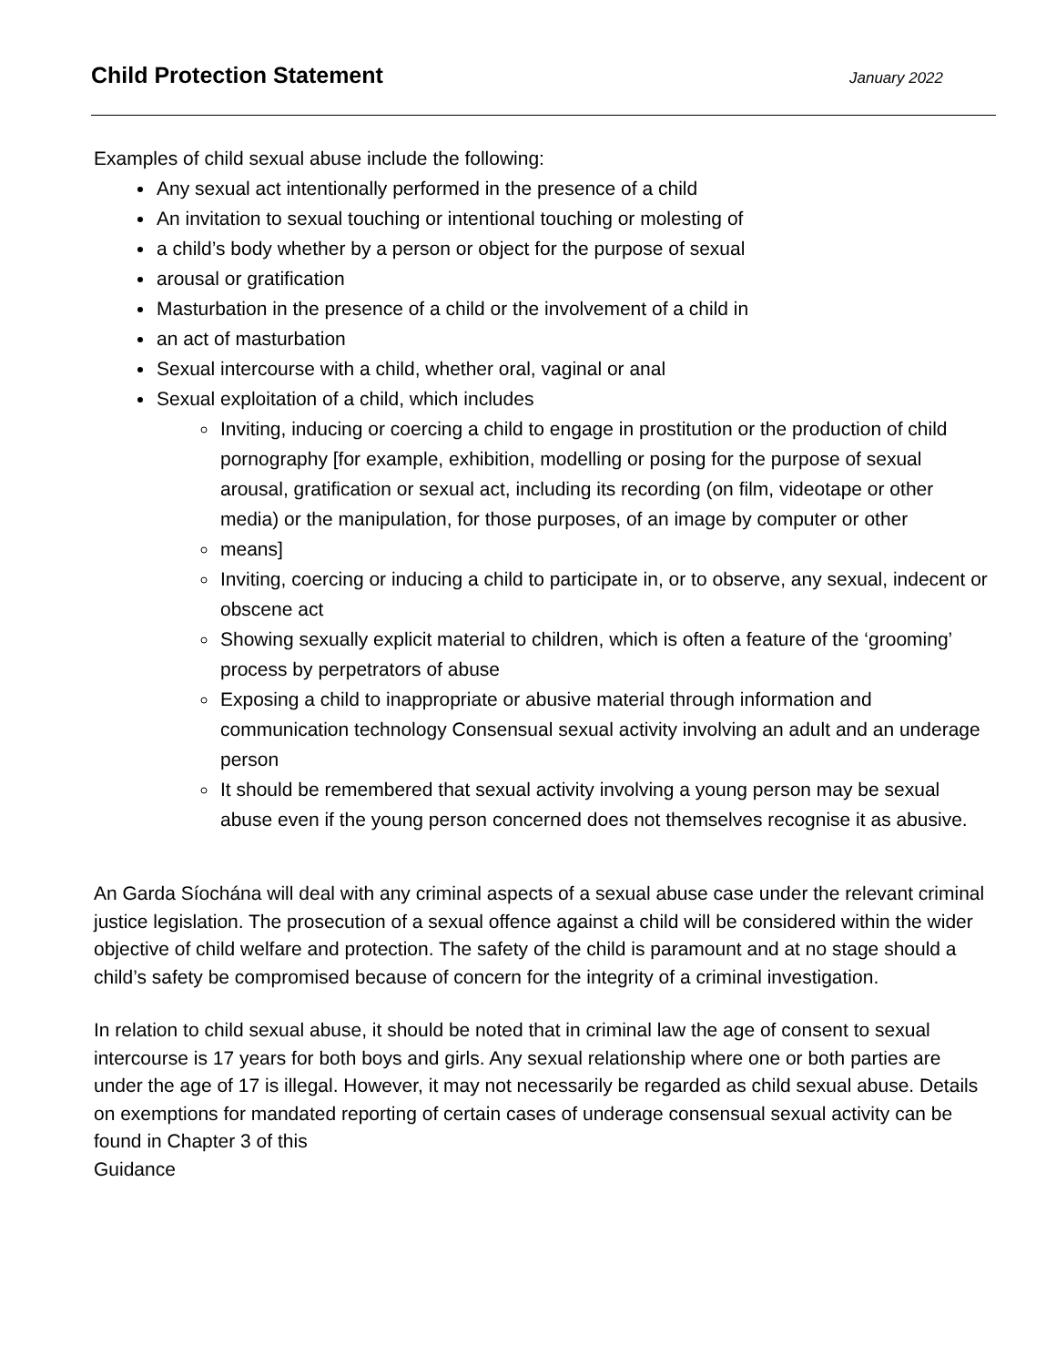Child Protection Statement
January 2022
Examples of child sexual abuse include the following:
Any sexual act intentionally performed in the presence of a child
An invitation to sexual touching or intentional touching or molesting of
a child’s body whether by a person or object for the purpose of sexual
arousal or gratification
Masturbation in the presence of a child or the involvement of a child in
an act of masturbation
Sexual intercourse with a child, whether oral, vaginal or anal
Sexual exploitation of a child, which includes
Inviting, inducing or coercing a child to engage in prostitution or the production of child pornography [for example, exhibition, modelling or posing for the purpose of sexual arousal, gratification or sexual act, including its recording (on film, videotape or other media) or the manipulation, for those purposes, of an image by computer or other
means]
Inviting, coercing or inducing a child to participate in, or to observe, any sexual, indecent or obscene act
Showing sexually explicit material to children, which is often a feature of the ‘grooming’ process by perpetrators of abuse
Exposing a child to inappropriate or abusive material through information and communication technology Consensual sexual activity involving an adult and an underage person
It should be remembered that sexual activity involving a young person may be sexual abuse even if the young person concerned does not themselves recognise it as abusive.
An Garda Síochána will deal with any criminal aspects of a sexual abuse case under the relevant criminal justice legislation. The prosecution of a sexual offence against a child will be considered within the wider objective of child welfare and protection. The safety of the child is paramount and at no stage should a child’s safety be compromised because of concern for the integrity of a criminal investigation.
In relation to child sexual abuse, it should be noted that in criminal law the age of consent to sexual intercourse is 17 years for both boys and girls. Any sexual relationship where one or both parties are under the age of 17 is illegal. However, it may not necessarily be regarded as child sexual abuse. Details on exemptions for mandated reporting of certain cases of underage consensual sexual activity can be found in Chapter 3 of this
Guidance